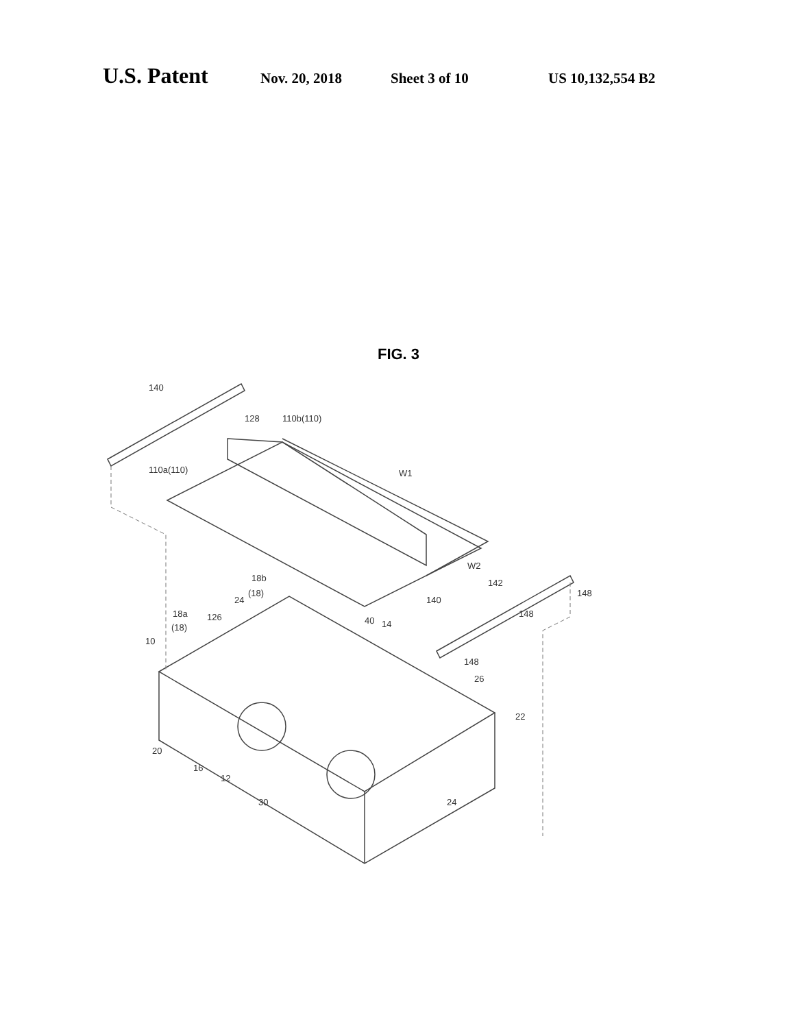U.S. Patent Nov. 20, 2018 Sheet 3 of 10 US 10,132,554 B2
FIG. 3
140
128
110b(110)
110a(110)
W1
W2
142
148
140
148
148
18b
(18)
24
18a
(18)
126
40
14
10
26
22
20
16
12
30
24